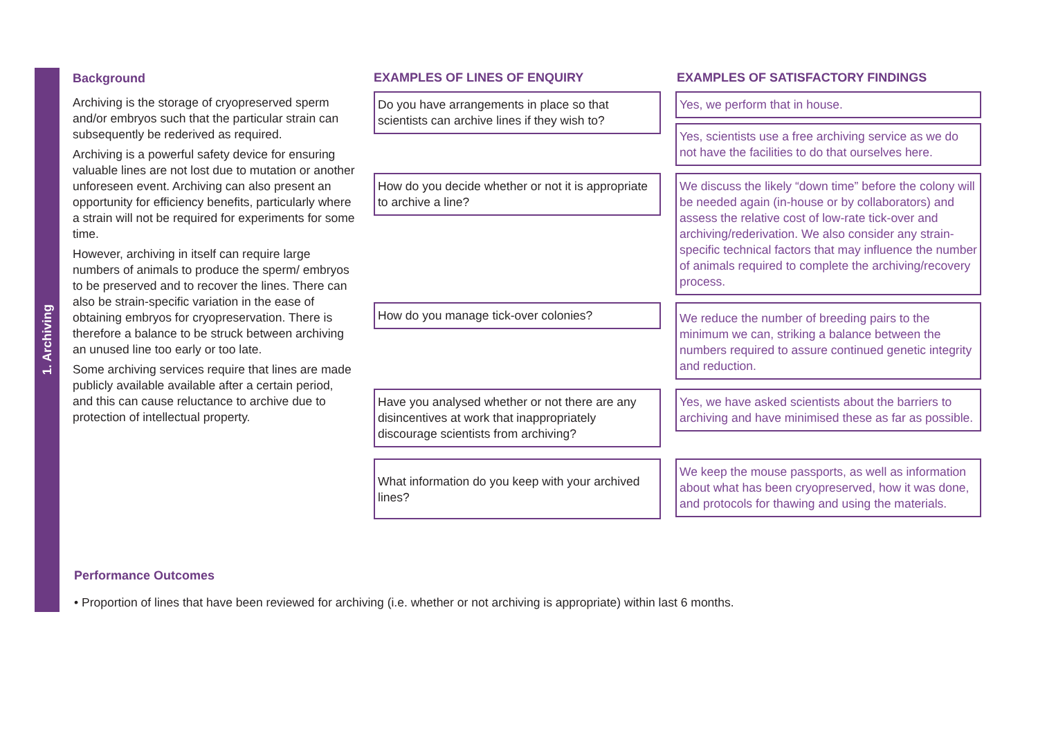1. Archiving
Background
Archiving is the storage of cryopreserved sperm and/or embryos such that the particular strain can subsequently be rederived as required.
Archiving is a powerful safety device for ensuring valuable lines are not lost due to mutation or another unforeseen event. Archiving can also present an opportunity for efficiency benefits, particularly where a strain will not be required for experiments for some time.
However, archiving in itself can require large numbers of animals to produce the sperm/ embryos to be preserved and to recover the lines. There can also be strain-specific variation in the ease of obtaining embryos for cryopreservation. There is therefore a balance to be struck between archiving an unused line too early or too late.
Some archiving services require that lines are made publicly available available after a certain period, and this can cause reluctance to archive due to protection of intellectual property.
EXAMPLES OF LINES OF ENQUIRY
Do you have arrangements in place so that scientists can archive lines if they wish to?
How do you decide whether or not it is appropriate to archive a line?
How do you manage tick-over colonies?
Have you analysed whether or not there are any disincentives at work that inappropriately discourage scientists from archiving?
What information do you keep with your archived lines?
EXAMPLES OF SATISFACTORY FINDINGS
Yes, we perform that in house.
Yes, scientists use a free archiving service as we do not have the facilities to do that ourselves here.
We discuss the likely “down time” before the colony will be needed again (in-house or by collaborators) and assess the relative cost of low-rate tick-over and archiving/rederivation. We also consider any strain-specific technical factors that may influence the number of animals required to complete the archiving/recovery process.
We reduce the number of breeding pairs to the minimum we can, striking a balance between the numbers required to assure continued genetic integrity and reduction.
Yes, we have asked scientists about the barriers to archiving and have minimised these as far as possible.
We keep the mouse passports, as well as information about what has been cryopreserved, how it was done, and protocols for thawing and using the materials.
Performance Outcomes
• Proportion of lines that have been reviewed for archiving (i.e. whether or not archiving is appropriate) within last 6 months.